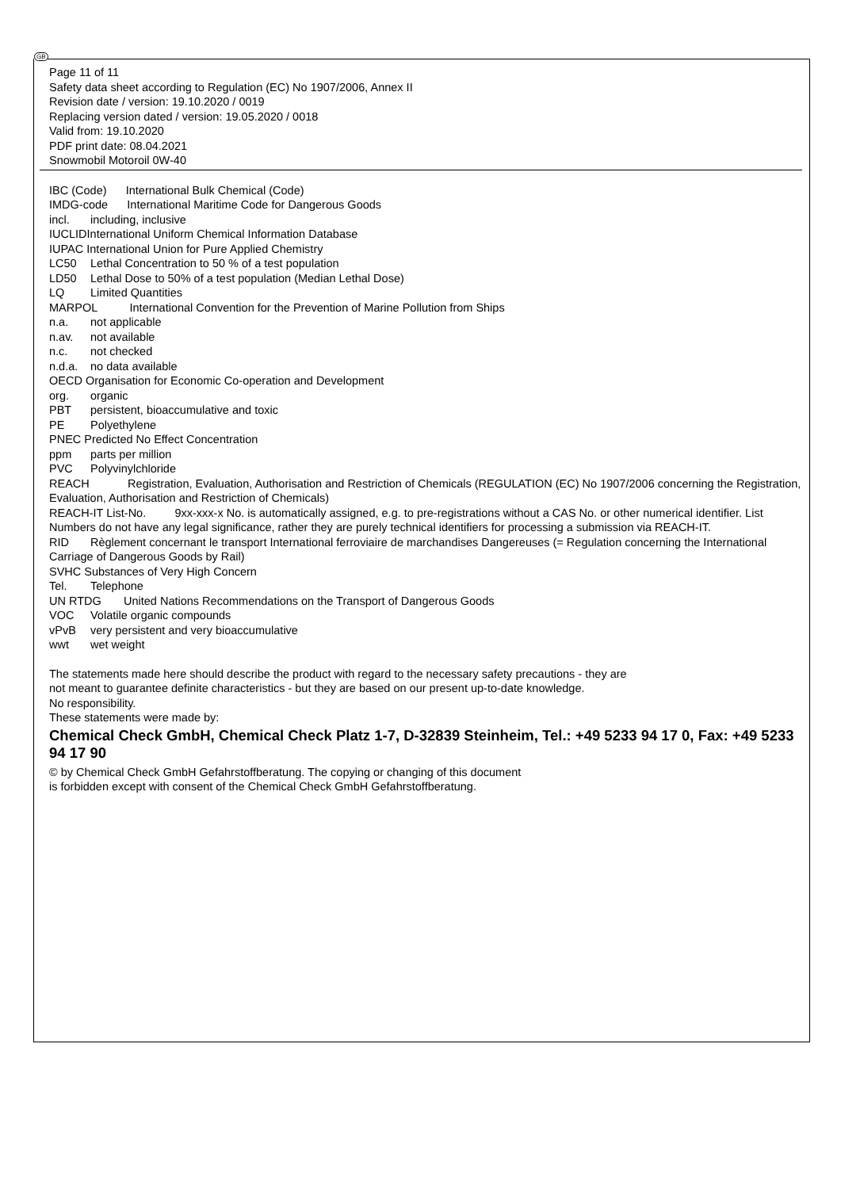GB
Page 11 of 11
Safety data sheet according to Regulation (EC) No 1907/2006, Annex II
Revision date / version: 19.10.2020 / 0019
Replacing version dated / version: 19.05.2020 / 0018
Valid from: 19.10.2020
PDF print date: 08.04.2021
Snowmobil Motoroil 0W-40
IBC (Code) International Bulk Chemical (Code)
IMDG-code International Maritime Code for Dangerous Goods
incl. including, inclusive
IUCLIDInternational Uniform Chemical Information Database
IUPAC International Union for Pure Applied Chemistry
LC50 Lethal Concentration to 50 % of a test population
LD50 Lethal Dose to 50% of a test population (Median Lethal Dose)
LQ Limited Quantities
MARPOL International Convention for the Prevention of Marine Pollution from Ships
n.a. not applicable
n.av. not available
n.c. not checked
n.d.a. no data available
OECD Organisation for Economic Co-operation and Development
org. organic
PBT persistent, bioaccumulative and toxic
PE Polyethylene
PNEC Predicted No Effect Concentration
ppm parts per million
PVC Polyvinylchloride
REACH Registration, Evaluation, Authorisation and Restriction of Chemicals (REGULATION (EC) No 1907/2006 concerning the Registration, Evaluation, Authorisation and Restriction of Chemicals)
REACH-IT List-No. 9xx-xxx-x No. is automatically assigned, e.g. to pre-registrations without a CAS No. or other numerical identifier. List Numbers do not have any legal significance, rather they are purely technical identifiers for processing a submission via REACH-IT.
RID Règlement concernant le transport International ferroviaire de marchandises Dangereuses (= Regulation concerning the International Carriage of Dangerous Goods by Rail)
SVHC Substances of Very High Concern
Tel. Telephone
UN RTDG United Nations Recommendations on the Transport of Dangerous Goods
VOC Volatile organic compounds
vPvB very persistent and very bioaccumulative
wwt wet weight
The statements made here should describe the product with regard to the necessary safety precautions - they are
not meant to guarantee definite characteristics - but they are based on our present up-to-date knowledge.
No responsibility.
These statements were made by:
Chemical Check GmbH, Chemical Check Platz 1-7, D-32839 Steinheim, Tel.: +49 5233 94 17 0, Fax: +49 5233 94 17 90
© by Chemical Check GmbH Gefahrstoffberatung. The copying or changing of this document
is forbidden except with consent of the Chemical Check GmbH Gefahrstoffberatung.